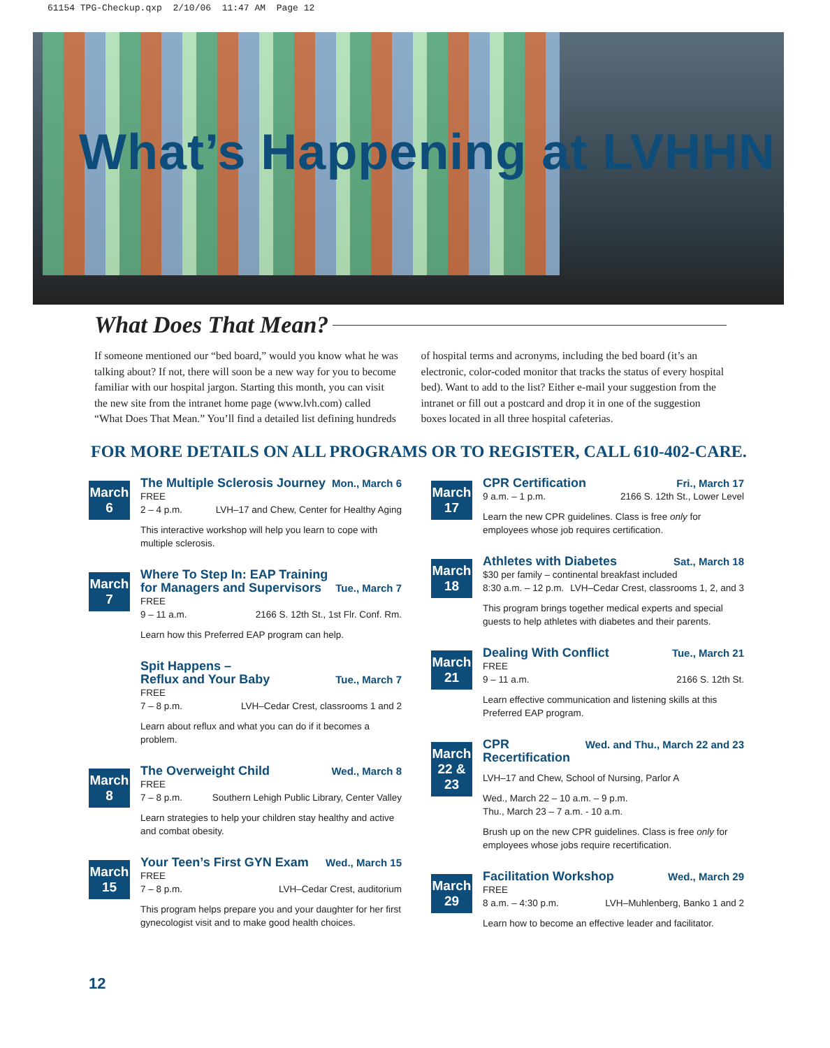61154 TPG-Checkup.qxp 2/10/06 11:47 AM Page 12
What’s Happening at LVHHN
What Does That Mean?
If someone mentioned our “bed board,” would you know what he was talking about? If not, there will soon be a new way for you to become familiar with our hospital jargon. Starting this month, you can visit the new site from the intranet home page (www.lvh.com) called “What Does That Mean.” You’ll find a detailed list defining hundreds of hospital terms and acronyms, including the bed board (it’s an electronic, color-coded monitor that tracks the status of every hospital bed). Want to add to the list? Either e-mail your suggestion from the intranet or fill out a postcard and drop it in one of the suggestion boxes located in all three hospital cafeterias.
FOR MORE DETAILS ON ALL PROGRAMS OR TO REGISTER, CALL 610-402-CARE.
March
6
The Multiple Sclerosis Journey Mon., March 6
FREE
2 – 4 p.m. LVH–17 and Chew, Center for Healthy Aging
This interactive workshop will help you learn to cope with multiple sclerosis.
March
7
Where To Step In: EAP Training
for Managers and Supervisors Tue., March 7
FREE
9 – 11 a.m. 2166 S. 12th St., 1st Flr. Conf. Rm.
Learn how this Preferred EAP program can help.
Spit Happens –
Reflux and Your Baby Tue., March 7
FREE
7 – 8 p.m. LVH–Cedar Crest, classrooms 1 and 2
Learn about reflux and what you can do if it becomes a problem.
March
8
The Overweight Child Wed., March 8
FREE
7 – 8 p.m. Southern Lehigh Public Library, Center Valley
Learn strategies to help your children stay healthy and active and combat obesity.
March
15
Your Teen’s First GYN Exam Wed., March 15
FREE
7 – 8 p.m. LVH–Cedar Crest, auditorium
This program helps prepare you and your daughter for her first gynecologist visit and to make good health choices.
March
17
CPR Certification Fri., March 17
9 a.m. – 1 p.m. 2166 S. 12th St., Lower Level
Learn the new CPR guidelines. Class is free only for employees whose job requires certification.
March
18
Athletes with Diabetes Sat., March 18
$30 per family – continental breakfast included
8:30 a.m. – 12 p.m. LVH–Cedar Crest, classrooms 1, 2, and 3
This program brings together medical experts and special guests to help athletes with diabetes and their parents.
March
21
Dealing With Conflict Tue., March 21
FREE
9 – 11 a.m. 2166 S. 12th St.
Learn effective communication and listening skills at this Preferred EAP program.
March
22 &
23
CPR
Recertification Wed. and Thu., March 22 and 23
LVH–17 and Chew, School of Nursing, Parlor A
Wed., March 22 – 10 a.m. – 9 p.m.
Thu., March 23 – 7 a.m. - 10 a.m.
Brush up on the new CPR guidelines. Class is free only for employees whose jobs require recertification.
March
29
Facilitation Workshop Wed., March 29
FREE
8 a.m. – 4:30 p.m. LVH–Muhlenberg, Banko 1 and 2
Learn how to become an effective leader and facilitator.
12